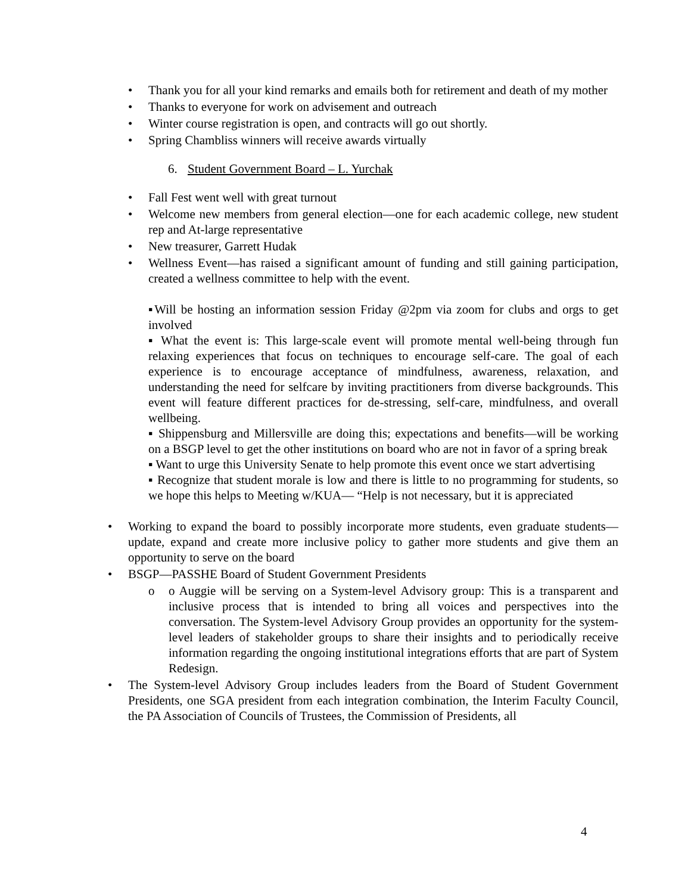• Thank you for all your kind remarks and emails both for retirement and death of my mother
• Thanks to everyone for work on advisement and outreach
• Winter course registration is open, and contracts will go out shortly.
• Spring Chambliss winners will receive awards virtually
6. Student Government Board – L. Yurchak
• Fall Fest went well with great turnout
• Welcome new members from general election—one for each academic college, new student rep and At-large representative
• New treasurer, Garrett Hudak
• Wellness Event—has raised a significant amount of funding and still gaining participation, created a wellness committee to help with the event.
▪Will be hosting an information session Friday @2pm via zoom for clubs and orgs to get involved
▪ What the event is: This large-scale event will promote mental well-being through fun relaxing experiences that focus on techniques to encourage self-care. The goal of each experience is to encourage acceptance of mindfulness, awareness, relaxation, and understanding the need for selfcare by inviting practitioners from diverse backgrounds. This event will feature different practices for de-stressing, self-care, mindfulness, and overall wellbeing.
▪ Shippensburg and Millersville are doing this; expectations and benefits—will be working on a BSGP level to get the other institutions on board who are not in favor of a spring break
▪ Want to urge this University Senate to help promote this event once we start advertising
▪ Recognize that student morale is low and there is little to no programming for students, so we hope this helps to Meeting w/KUA— “Help is not necessary, but it is appreciated
• Working to expand the board to possibly incorporate more students, even graduate students—update, expand and create more inclusive policy to gather more students and give them an opportunity to serve on the board
• BSGP—PASSHE Board of Student Government Presidents
o o Auggie will be serving on a System-level Advisory group: This is a transparent and inclusive process that is intended to bring all voices and perspectives into the conversation. The System-level Advisory Group provides an opportunity for the system-level leaders of stakeholder groups to share their insights and to periodically receive information regarding the ongoing institutional integrations efforts that are part of System Redesign.
• The System-level Advisory Group includes leaders from the Board of Student Government Presidents, one SGA president from each integration combination, the Interim Faculty Council, the PA Association of Councils of Trustees, the Commission of Presidents, all
4